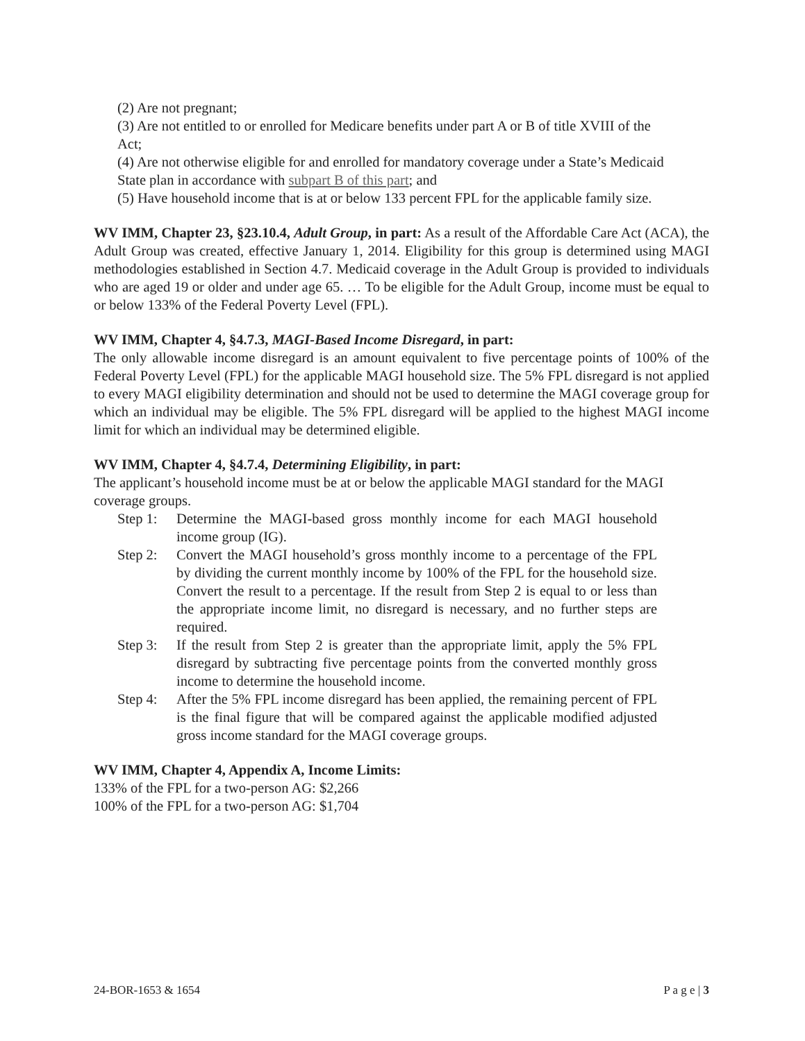(2) Are not pregnant;
(3) Are not entitled to or enrolled for Medicare benefits under part A or B of title XVIII of the Act;
(4) Are not otherwise eligible for and enrolled for mandatory coverage under a State’s Medicaid State plan in accordance with subpart B of this part; and
(5) Have household income that is at or below 133 percent FPL for the applicable family size.
WV IMM, Chapter 23, §23.10.4, Adult Group, in part: As a result of the Affordable Care Act (ACA), the Adult Group was created, effective January 1, 2014. Eligibility for this group is determined using MAGI methodologies established in Section 4.7. Medicaid coverage in the Adult Group is provided to individuals who are aged 19 or older and under age 65. … To be eligible for the Adult Group, income must be equal to or below 133% of the Federal Poverty Level (FPL).
WV IMM, Chapter 4, §4.7.3, MAGI-Based Income Disregard, in part:
The only allowable income disregard is an amount equivalent to five percentage points of 100% of the Federal Poverty Level (FPL) for the applicable MAGI household size. The 5% FPL disregard is not applied to every MAGI eligibility determination and should not be used to determine the MAGI coverage group for which an individual may be eligible. The 5% FPL disregard will be applied to the highest MAGI income limit for which an individual may be determined eligible.
WV IMM, Chapter 4, §4.7.4, Determining Eligibility, in part:
The applicant’s household income must be at or below the applicable MAGI standard for the MAGI coverage groups.
Step 1: Determine the MAGI-based gross monthly income for each MAGI household income group (IG).
Step 2: Convert the MAGI household’s gross monthly income to a percentage of the FPL by dividing the current monthly income by 100% of the FPL for the household size. Convert the result to a percentage. If the result from Step 2 is equal to or less than the appropriate income limit, no disregard is necessary, and no further steps are required.
Step 3: If the result from Step 2 is greater than the appropriate limit, apply the 5% FPL disregard by subtracting five percentage points from the converted monthly gross income to determine the household income.
Step 4: After the 5% FPL income disregard has been applied, the remaining percent of FPL is the final figure that will be compared against the applicable modified adjusted gross income standard for the MAGI coverage groups.
WV IMM, Chapter 4, Appendix A, Income Limits:
133% of the FPL for a two-person AG: $2,266
100% of the FPL for a two-person AG: $1,704
24-BOR-1653 & 1654 P a g e | 3